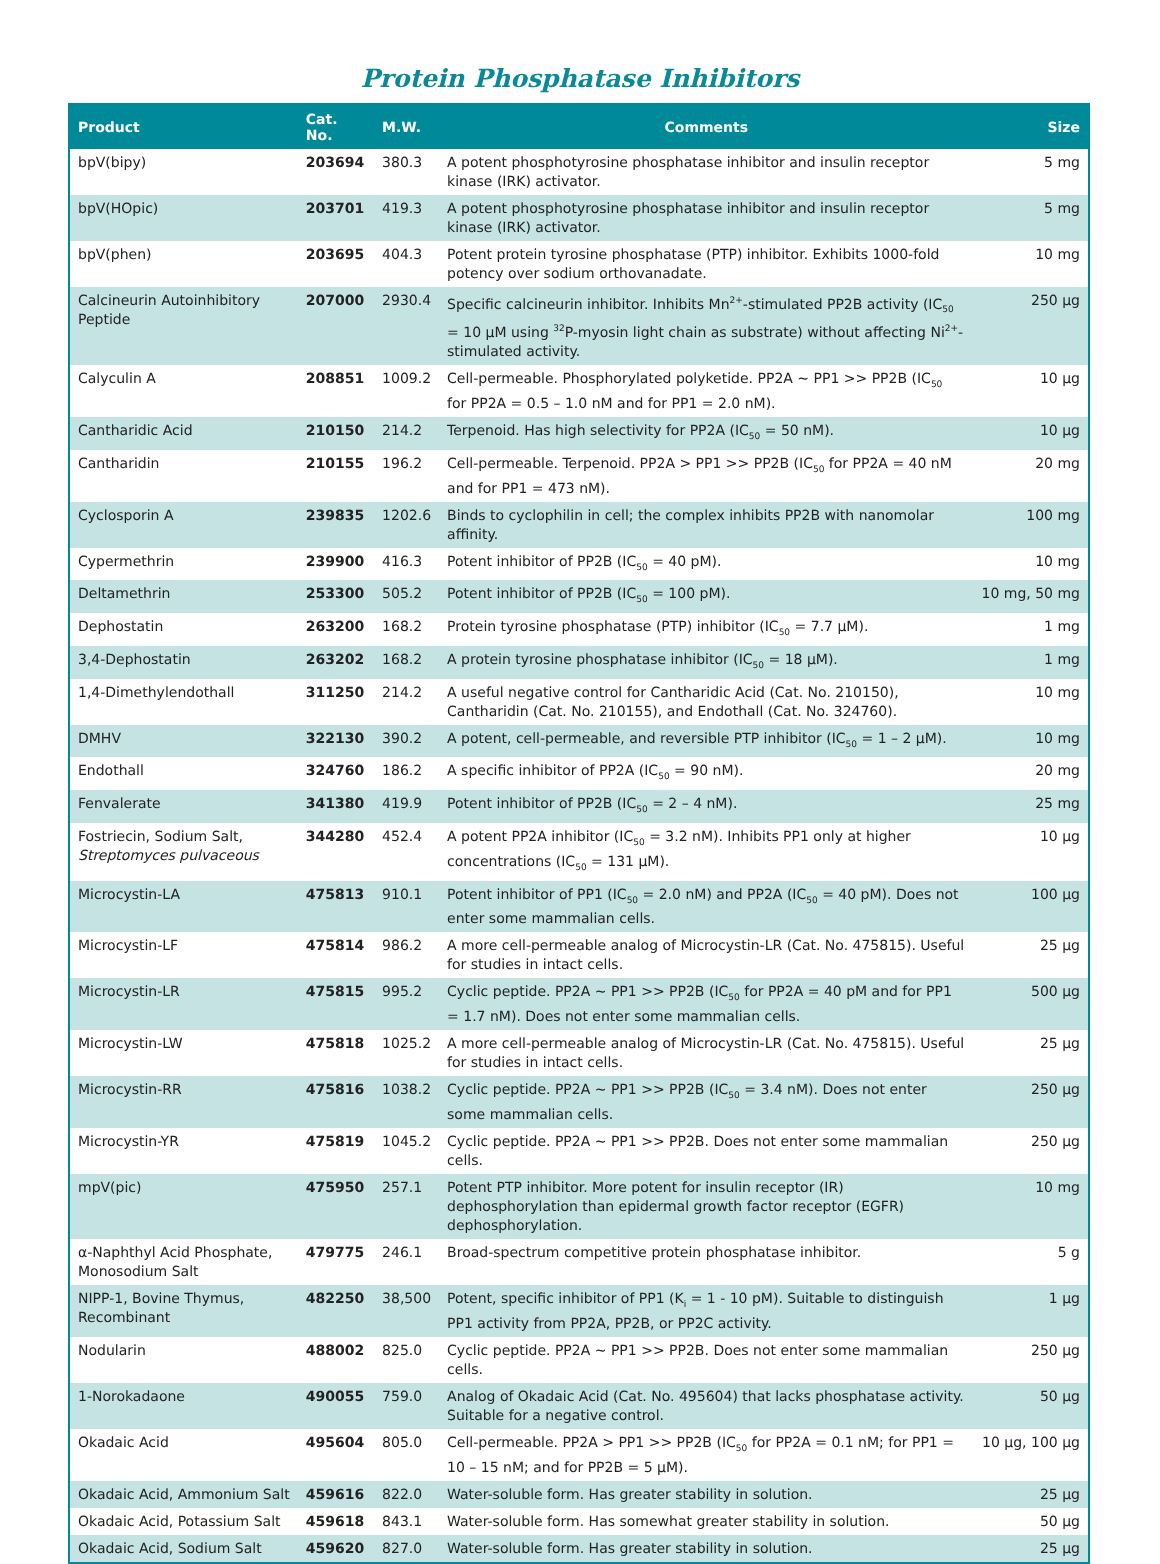Protein Phosphatase Inhibitors
| Product | Cat. No. | M.W. | Comments | Size |
| --- | --- | --- | --- | --- |
| bpV(bipy) | 203694 | 380.3 | A potent phosphotyrosine phosphatase inhibitor and insulin receptor kinase (IRK) activator. | 5 mg |
| bpV(HOpic) | 203701 | 419.3 | A potent phosphotyrosine phosphatase inhibitor and insulin receptor kinase (IRK) activator. | 5 mg |
| bpV(phen) | 203695 | 404.3 | Potent protein tyrosine phosphatase (PTP) inhibitor. Exhibits 1000-fold potency over sodium orthovanadate. | 10 mg |
| Calcineurin Autoinhibitory Peptide | 207000 | 2930.4 | Specific calcineurin inhibitor. Inhibits Mn<sup>2+</sup>-stimulated PP2B activity (IC<sub>50</sub> = 10 µM using <sup>32</sup>P-myosin light chain as substrate) without affecting Ni<sup>2+</sup>-stimulated activity. | 250 µg |
| Calyculin A | 208851 | 1009.2 | Cell-permeable. Phosphorylated polyketide. PP2A ~ PP1 >> PP2B (IC<sub>50</sub> for PP2A = 0.5 – 1.0 nM and for PP1 = 2.0 nM). | 10 µg |
| Cantharidic Acid | 210150 | 214.2 | Terpenoid. Has high selectivity for PP2A (IC<sub>50</sub> = 50 nM). | 10 µg |
| Cantharidin | 210155 | 196.2 | Cell-permeable. Terpenoid. PP2A > PP1 >> PP2B (IC<sub>50</sub> for PP2A = 40 nM and for PP1 = 473 nM). | 20 mg |
| Cyclosporin A | 239835 | 1202.6 | Binds to cyclophilin in cell; the complex inhibits PP2B with nanomolar affinity. | 100 mg |
| Cypermethrin | 239900 | 416.3 | Potent inhibitor of PP2B (IC<sub>50</sub> = 40 pM). | 10 mg |
| Deltamethrin | 253300 | 505.2 | Potent inhibitor of PP2B (IC<sub>50</sub> = 100 pM). | 10 mg, 50 mg |
| Dephostatin | 263200 | 168.2 | Protein tyrosine phosphatase (PTP) inhibitor (IC<sub>50</sub> = 7.7 µM). | 1 mg |
| 3,4-Dephostatin | 263202 | 168.2 | A protein tyrosine phosphatase inhibitor (IC<sub>50</sub> = 18 µM). | 1 mg |
| 1,4-Dimethylendothall | 311250 | 214.2 | A useful negative control for Cantharidic Acid (Cat. No. 210150), Cantharidin (Cat. No. 210155), and Endothall (Cat. No. 324760). | 10 mg |
| DMHV | 322130 | 390.2 | A potent, cell-permeable, and reversible PTP inhibitor (IC<sub>50</sub> = 1 – 2 µM). | 10 mg |
| Endothall | 324760 | 186.2 | A specific inhibitor of PP2A (IC<sub>50</sub> = 90 nM). | 20 mg |
| Fenvalerate | 341380 | 419.9 | Potent inhibitor of PP2B (IC<sub>50</sub> = 2 – 4 nM). | 25 mg |
| Fostriecin, Sodium Salt, Streptomyces pulvaceous | 344280 | 452.4 | A potent PP2A inhibitor (IC<sub>50</sub> = 3.2 nM). Inhibits PP1 only at higher concentrations (IC<sub>50</sub> = 131 µM). | 10 µg |
| Microcystin-LA | 475813 | 910.1 | Potent inhibitor of PP1 (IC<sub>50</sub> = 2.0 nM) and PP2A (IC<sub>50</sub> = 40 pM). Does not enter some mammalian cells. | 100 µg |
| Microcystin-LF | 475814 | 986.2 | A more cell-permeable analog of Microcystin-LR (Cat. No. 475815). Useful for studies in intact cells. | 25 µg |
| Microcystin-LR | 475815 | 995.2 | Cyclic peptide. PP2A ~ PP1 >> PP2B (IC<sub>50</sub> for PP2A = 40 pM and for PP1 = 1.7 nM). Does not enter some mammalian cells. | 500 µg |
| Microcystin-LW | 475818 | 1025.2 | A more cell-permeable analog of Microcystin-LR (Cat. No. 475815). Useful for studies in intact cells. | 25 µg |
| Microcystin-RR | 475816 | 1038.2 | Cyclic peptide. PP2A ~ PP1 >> PP2B (IC<sub>50</sub> = 3.4 nM). Does not enter some mammalian cells. | 250 µg |
| Microcystin-YR | 475819 | 1045.2 | Cyclic peptide. PP2A ~ PP1 >> PP2B. Does not enter some mammalian cells. | 250 µg |
| mpV(pic) | 475950 | 257.1 | Potent PTP inhibitor. More potent for insulin receptor (IR) dephosphorylation than epidermal growth factor receptor (EGFR) dephosphorylation. | 10 mg |
| α-Naphthyl Acid Phosphate, Monosodium Salt | 479775 | 246.1 | Broad-spectrum competitive protein phosphatase inhibitor. | 5 g |
| NIPP-1, Bovine Thymus, Recombinant | 482250 | 38,500 | Potent, specific inhibitor of PP1 (K<sub>i</sub> = 1 - 10 pM). Suitable to distinguish PP1 activity from PP2A, PP2B, or PP2C activity. | 1 µg |
| Nodularin | 488002 | 825.0 | Cyclic peptide. PP2A ~ PP1 >> PP2B. Does not enter some mammalian cells. | 250 µg |
| 1-Norokadaone | 490055 | 759.0 | Analog of Okadaic Acid (Cat. No. 495604) that lacks phosphatase activity. Suitable for a negative control. | 50 µg |
| Okadaic Acid | 495604 | 805.0 | Cell-permeable. PP2A > PP1 >> PP2B (IC<sub>50</sub> for PP2A = 0.1 nM; for PP1 = 10 – 15 nM; and for PP2B = 5 µM). | 10 µg, 100 µg |
| Okadaic Acid, Ammonium Salt | 459616 | 822.0 | Water-soluble form. Has greater stability in solution. | 25 µg |
| Okadaic Acid, Potassium Salt | 459618 | 843.1 | Water-soluble form. Has somewhat greater stability in solution. | 50 µg |
| Okadaic Acid, Sodium Salt | 459620 | 827.0 | Water-soluble form. Has greater stability in solution. | 25 µg |